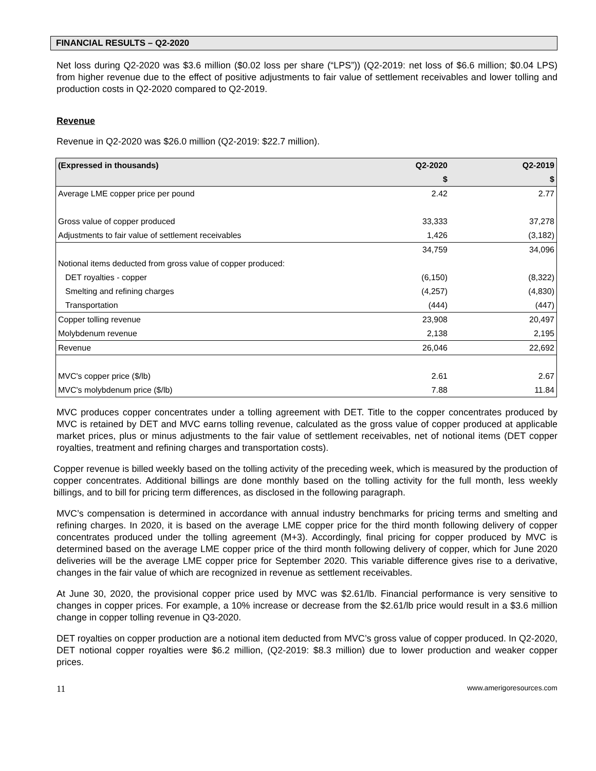FINANCIAL RESULTS – Q2-2020
Net loss during Q2-2020 was $3.6 million ($0.02 loss per share (“LPS”)) (Q2-2019: net loss of $6.6 million; $0.04 LPS) from higher revenue due to the effect of positive adjustments to fair value of settlement receivables and lower tolling and production costs in Q2-2020 compared to Q2-2019.
Revenue
Revenue in Q2-2020 was $26.0 million (Q2-2019: $22.7 million).
| (Expressed in thousands) | Q2-2020 | Q2-2019 |
| --- | --- | --- |
| | $ | $ |
| Average LME copper price per pound | 2.42 | 2.77 |
| Gross value of copper produced | 33,333 | 37,278 |
| Adjustments to fair value of settlement receivables | 1,426 | (3,182) |
| | 34,759 | 34,096 |
| Notional items deducted from gross value of copper produced: | | |
| DET royalties - copper | (6,150) | (8,322) |
| Smelting and refining charges | (4,257) | (4,830) |
| Transportation | (444) | (447) |
| Copper tolling revenue | 23,908 | 20,497 |
| Molybdenum revenue | 2,138 | 2,195 |
| Revenue | 26,046 | 22,692 |
| MVC's copper price ($/lb) | 2.61 | 2.67 |
| MVC's molybdenum price ($/lb) | 7.88 | 11.84 |
MVC produces copper concentrates under a tolling agreement with DET. Title to the copper concentrates produced by MVC is retained by DET and MVC earns tolling revenue, calculated as the gross value of copper produced at applicable market prices, plus or minus adjustments to the fair value of settlement receivables, net of notional items (DET copper royalties, treatment and refining charges and transportation costs).
Copper revenue is billed weekly based on the tolling activity of the preceding week, which is measured by the production of copper concentrates. Additional billings are done monthly based on the tolling activity for the full month, less weekly billings, and to bill for pricing term differences, as disclosed in the following paragraph.
MVC’s compensation is determined in accordance with annual industry benchmarks for pricing terms and smelting and refining charges. In 2020, it is based on the average LME copper price for the third month following delivery of copper concentrates produced under the tolling agreement (M+3). Accordingly, final pricing for copper produced by MVC is determined based on the average LME copper price of the third month following delivery of copper, which for June 2020 deliveries will be the average LME copper price for September 2020. This variable difference gives rise to a derivative, changes in the fair value of which are recognized in revenue as settlement receivables.
At June 30, 2020, the provisional copper price used by MVC was $2.61/lb. Financial performance is very sensitive to changes in copper prices. For example, a 10% increase or decrease from the $2.61/lb price would result in a $3.6 million change in copper tolling revenue in Q3-2020.
DET royalties on copper production are a notional item deducted from MVC’s gross value of copper produced. In Q2-2020, DET notional copper royalties were $6.2 million, (Q2-2019: $8.3 million) due to lower production and weaker copper prices.
11 www.amerigoresources.com